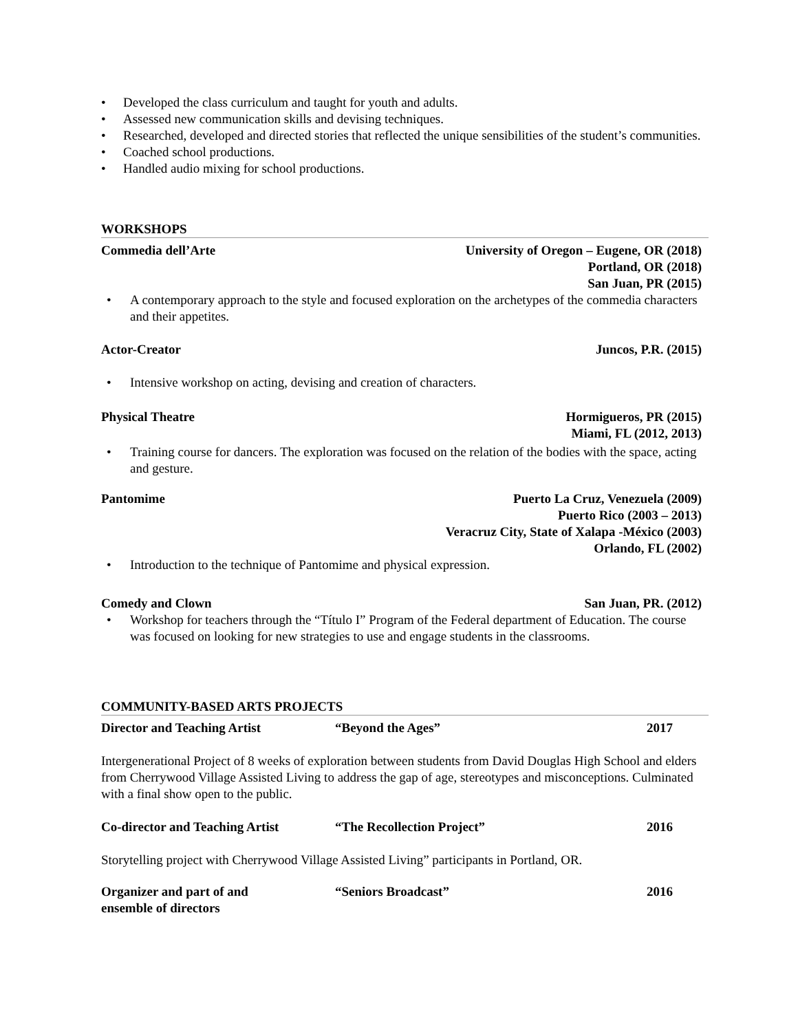• Developed the class curriculum and taught for youth and adults.
• Assessed new communication skills and devising techniques.
• Researched, developed and directed stories that reflected the unique sensibilities of the student’s communities.
• Coached school productions.
• Handled audio mixing for school productions.
WORKSHOPS
Commedia dell’Arte University of Oregon – Eugene, OR (2018)
Portland, OR (2018)
San Juan, PR (2015)
• A contemporary approach to the style and focused exploration on the archetypes of the commedia characters and their appetites.
Actor-Creator Juncos, P.R. (2015)
• Intensive workshop on acting, devising and creation of characters.
Physical Theatre Hormigueros, PR (2015)
Miami, FL (2012, 2013)
• Training course for dancers. The exploration was focused on the relation of the bodies with the space, acting and gesture.
Pantomime Puerto La Cruz, Venezuela (2009)
Puerto Rico (2003 – 2013)
Veracruz City, State of Xalapa -México (2003)
Orlando, FL (2002)
• Introduction to the technique of Pantomime and physical expression.
Comedy and Clown San Juan, PR. (2012)
• Workshop for teachers through the “Título I” Program of the Federal department of Education. The course was focused on looking for new strategies to use and engage students in the classrooms.
COMMUNITY-BASED ARTS PROJECTS
Director and Teaching Artist “Beyond the Ages” 2017
Intergenerational Project of 8 weeks of exploration between students from David Douglas High School and elders from Cherrywood Village Assisted Living to address the gap of age, stereotypes and misconceptions. Culminated with a final show open to the public.
Co-director and Teaching Artist
“The Recollection Project” 2016
Storytelling project with Cherrywood Village Assisted Living” participants in Portland, OR.
Organizer and part of and
ensemble of directors
“Seniors Broadcast” 2016